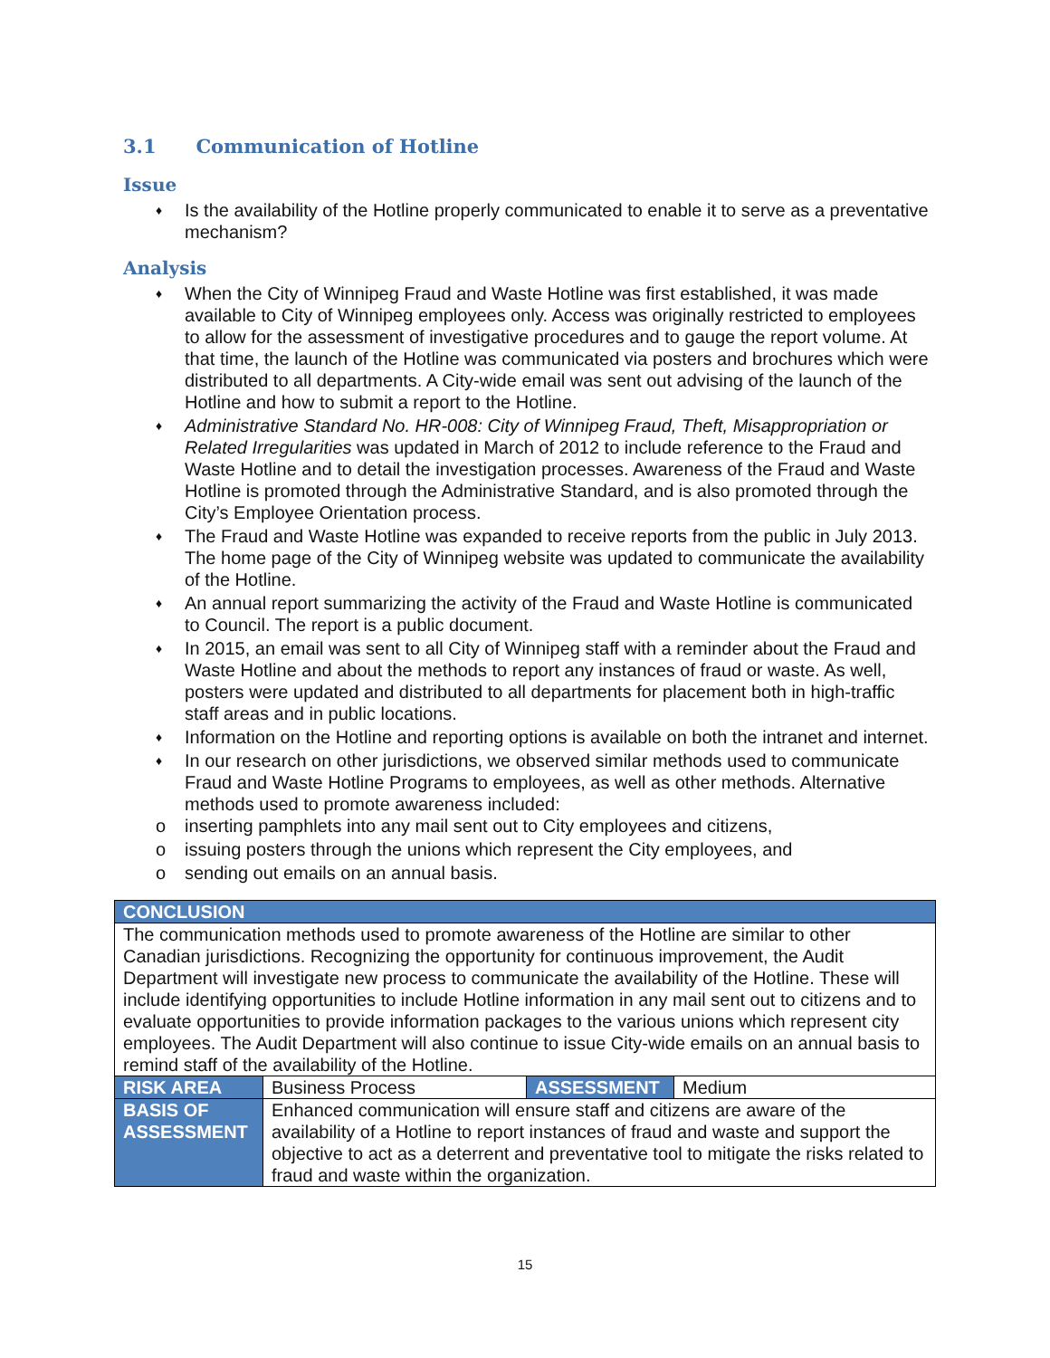3.1 Communication of Hotline
Issue
♦ Is the availability of the Hotline properly communicated to enable it to serve as a preventative mechanism?
Analysis
♦ When the City of Winnipeg Fraud and Waste Hotline was first established, it was made available to City of Winnipeg employees only. Access was originally restricted to employees to allow for the assessment of investigative procedures and to gauge the report volume. At that time, the launch of the Hotline was communicated via posters and brochures which were distributed to all departments. A City-wide email was sent out advising of the launch of the Hotline and how to submit a report to the Hotline.
♦ Administrative Standard No. HR-008: City of Winnipeg Fraud, Theft, Misappropriation or Related Irregularities was updated in March of 2012 to include reference to the Fraud and Waste Hotline and to detail the investigation processes. Awareness of the Fraud and Waste Hotline is promoted through the Administrative Standard, and is also promoted through the City’s Employee Orientation process.
♦ The Fraud and Waste Hotline was expanded to receive reports from the public in July 2013. The home page of the City of Winnipeg website was updated to communicate the availability of the Hotline.
♦ An annual report summarizing the activity of the Fraud and Waste Hotline is communicated to Council. The report is a public document.
♦ In 2015, an email was sent to all City of Winnipeg staff with a reminder about the Fraud and Waste Hotline and about the methods to report any instances of fraud or waste. As well, posters were updated and distributed to all departments for placement both in high-traffic staff areas and in public locations.
♦ Information on the Hotline and reporting options is available on both the intranet and internet.
♦
In our research on other jurisdictions, we observed similar methods used to communicate Fraud and Waste Hotline Programs to employees, as well as other methods. Alternative methods used to promote awareness included:
oinserting pamphlets into any mail sent out to City employees and citizens,
oissuing posters through the unions which represent the City employees, and
osending out emails on an annual basis.
| CONCLUSION | | | |
| The communication methods used to promote awareness of the Hotline are similar to other Canadian jurisdictions. Recognizing the opportunity for continuous improvement, the Audit Department will investigate new process to communicate the availability of the Hotline. These will include identifying opportunities to include Hotline information in any mail sent out to citizens and to evaluate opportunities to provide information packages to the various unions which represent city employees. The Audit Department will also continue to issue City-wide emails on an annual basis to remind staff of the availability of the Hotline. | | | |
| RISK AREA | Business Process | ASSESSMENT | Medium |
| BASIS OF ASSESSMENT | Enhanced communication will ensure staff and citizens are aware of the availability of a Hotline to report instances of fraud and waste and support the objective to act as a deterrent and preventative tool to mitigate the risks related to fraud and waste within the organization. | | |
15